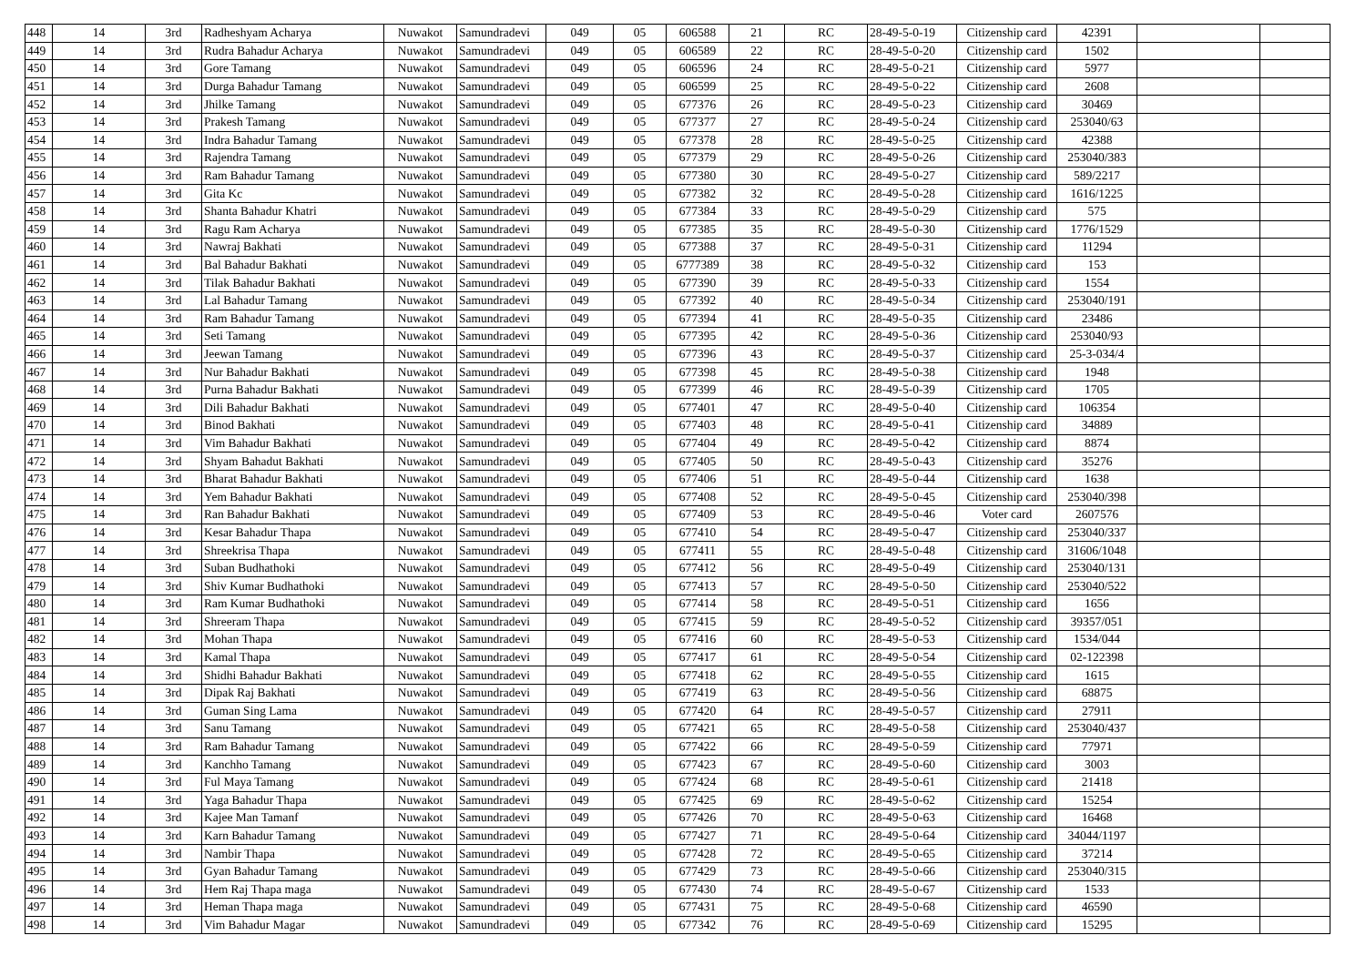| 448 | 14 | 3rd | Radheshyam Acharya | Nuwakot | Samundradevi | 049 | 05 | 606588 | 21 | RC | 28-49-5-0-19 | Citizenship card | 42391 | | |
| 449 | 14 | 3rd | Rudra Bahadur Acharya | Nuwakot | Samundradevi | 049 | 05 | 606589 | 22 | RC | 28-49-5-0-20 | Citizenship card | 1502 | | |
| 450 | 14 | 3rd | Gore Tamang | Nuwakot | Samundradevi | 049 | 05 | 606596 | 24 | RC | 28-49-5-0-21 | Citizenship card | 5977 | | |
| 451 | 14 | 3rd | Durga Bahadur Tamang | Nuwakot | Samundradevi | 049 | 05 | 606599 | 25 | RC | 28-49-5-0-22 | Citizenship card | 2608 | | |
| 452 | 14 | 3rd | Jhilke Tamang | Nuwakot | Samundradevi | 049 | 05 | 677376 | 26 | RC | 28-49-5-0-23 | Citizenship card | 30469 | | |
| 453 | 14 | 3rd | Prakesh Tamang | Nuwakot | Samundradevi | 049 | 05 | 677377 | 27 | RC | 28-49-5-0-24 | Citizenship card | 253040/63 | | |
| 454 | 14 | 3rd | Indra Bahadur Tamang | Nuwakot | Samundradevi | 049 | 05 | 677378 | 28 | RC | 28-49-5-0-25 | Citizenship card | 42388 | | |
| 455 | 14 | 3rd | Rajendra Tamang | Nuwakot | Samundradevi | 049 | 05 | 677379 | 29 | RC | 28-49-5-0-26 | Citizenship card | 253040/383 | | |
| 456 | 14 | 3rd | Ram Bahadur Tamang | Nuwakot | Samundradevi | 049 | 05 | 677380 | 30 | RC | 28-49-5-0-27 | Citizenship card | 589/2217 | | |
| 457 | 14 | 3rd | Gita Kc | Nuwakot | Samundradevi | 049 | 05 | 677382 | 32 | RC | 28-49-5-0-28 | Citizenship card | 1616/1225 | | |
| 458 | 14 | 3rd | Shanta Bahadur Khatri | Nuwakot | Samundradevi | 049 | 05 | 677384 | 33 | RC | 28-49-5-0-29 | Citizenship card | 575 | | |
| 459 | 14 | 3rd | Ragu Ram Acharya | Nuwakot | Samundradevi | 049 | 05 | 677385 | 35 | RC | 28-49-5-0-30 | Citizenship card | 1776/1529 | | |
| 460 | 14 | 3rd | Nawraj Bakhati | Nuwakot | Samundradevi | 049 | 05 | 677388 | 37 | RC | 28-49-5-0-31 | Citizenship card | 11294 | | |
| 461 | 14 | 3rd | Bal Bahadur Bakhati | Nuwakot | Samundradevi | 049 | 05 | 6777389 | 38 | RC | 28-49-5-0-32 | Citizenship card | 153 | | |
| 462 | 14 | 3rd | Tilak Bahadur Bakhati | Nuwakot | Samundradevi | 049 | 05 | 677390 | 39 | RC | 28-49-5-0-33 | Citizenship card | 1554 | | |
| 463 | 14 | 3rd | Lal Bahadur Tamang | Nuwakot | Samundradevi | 049 | 05 | 677392 | 40 | RC | 28-49-5-0-34 | Citizenship card | 253040/191 | | |
| 464 | 14 | 3rd | Ram Bahadur Tamang | Nuwakot | Samundradevi | 049 | 05 | 677394 | 41 | RC | 28-49-5-0-35 | Citizenship card | 23486 | | |
| 465 | 14 | 3rd | Seti Tamang | Nuwakot | Samundradevi | 049 | 05 | 677395 | 42 | RC | 28-49-5-0-36 | Citizenship card | 253040/93 | | |
| 466 | 14 | 3rd | Jeewan Tamang | Nuwakot | Samundradevi | 049 | 05 | 677396 | 43 | RC | 28-49-5-0-37 | Citizenship card | 25-3-034/4 | | |
| 467 | 14 | 3rd | Nur Bahadur Bakhati | Nuwakot | Samundradevi | 049 | 05 | 677398 | 45 | RC | 28-49-5-0-38 | Citizenship card | 1948 | | |
| 468 | 14 | 3rd | Purna Bahadur Bakhati | Nuwakot | Samundradevi | 049 | 05 | 677399 | 46 | RC | 28-49-5-0-39 | Citizenship card | 1705 | | |
| 469 | 14 | 3rd | Dili Bahadur Bakhati | Nuwakot | Samundradevi | 049 | 05 | 677401 | 47 | RC | 28-49-5-0-40 | Citizenship card | 106354 | | |
| 470 | 14 | 3rd | Binod Bakhati | Nuwakot | Samundradevi | 049 | 05 | 677403 | 48 | RC | 28-49-5-0-41 | Citizenship card | 34889 | | |
| 471 | 14 | 3rd | Vim Bahadur Bakhati | Nuwakot | Samundradevi | 049 | 05 | 677404 | 49 | RC | 28-49-5-0-42 | Citizenship card | 8874 | | |
| 472 | 14 | 3rd | Shyam Bahadut Bakhati | Nuwakot | Samundradevi | 049 | 05 | 677405 | 50 | RC | 28-49-5-0-43 | Citizenship card | 35276 | | |
| 473 | 14 | 3rd | Bharat Bahadur Bakhati | Nuwakot | Samundradevi | 049 | 05 | 677406 | 51 | RC | 28-49-5-0-44 | Citizenship card | 1638 | | |
| 474 | 14 | 3rd | Yem Bahadur Bakhati | Nuwakot | Samundradevi | 049 | 05 | 677408 | 52 | RC | 28-49-5-0-45 | Citizenship card | 253040/398 | | |
| 475 | 14 | 3rd | Ran Bahadur Bakhati | Nuwakot | Samundradevi | 049 | 05 | 677409 | 53 | RC | 28-49-5-0-46 | Voter card | 2607576 | | |
| 476 | 14 | 3rd | Kesar Bahadur Thapa | Nuwakot | Samundradevi | 049 | 05 | 677410 | 54 | RC | 28-49-5-0-47 | Citizenship card | 253040/337 | | |
| 477 | 14 | 3rd | Shreekrisa Thapa | Nuwakot | Samundradevi | 049 | 05 | 677411 | 55 | RC | 28-49-5-0-48 | Citizenship card | 31606/1048 | | |
| 478 | 14 | 3rd | Suban Budhathoki | Nuwakot | Samundradevi | 049 | 05 | 677412 | 56 | RC | 28-49-5-0-49 | Citizenship card | 253040/131 | | |
| 479 | 14 | 3rd | Shiv Kumar Budhathoki | Nuwakot | Samundradevi | 049 | 05 | 677413 | 57 | RC | 28-49-5-0-50 | Citizenship card | 253040/522 | | |
| 480 | 14 | 3rd | Ram Kumar Budhathoki | Nuwakot | Samundradevi | 049 | 05 | 677414 | 58 | RC | 28-49-5-0-51 | Citizenship card | 1656 | | |
| 481 | 14 | 3rd | Shreeram Thapa | Nuwakot | Samundradevi | 049 | 05 | 677415 | 59 | RC | 28-49-5-0-52 | Citizenship card | 39357/051 | | |
| 482 | 14 | 3rd | Mohan Thapa | Nuwakot | Samundradevi | 049 | 05 | 677416 | 60 | RC | 28-49-5-0-53 | Citizenship card | 1534/044 | | |
| 483 | 14 | 3rd | Kamal Thapa | Nuwakot | Samundradevi | 049 | 05 | 677417 | 61 | RC | 28-49-5-0-54 | Citizenship card | 02-122398 | | |
| 484 | 14 | 3rd | Shidhi Bahadur Bakhati | Nuwakot | Samundradevi | 049 | 05 | 677418 | 62 | RC | 28-49-5-0-55 | Citizenship card | 1615 | | |
| 485 | 14 | 3rd | Dipak Raj Bakhati | Nuwakot | Samundradevi | 049 | 05 | 677419 | 63 | RC | 28-49-5-0-56 | Citizenship card | 68875 | | |
| 486 | 14 | 3rd | Guman Sing Lama | Nuwakot | Samundradevi | 049 | 05 | 677420 | 64 | RC | 28-49-5-0-57 | Citizenship card | 27911 | | |
| 487 | 14 | 3rd | Sanu Tamang | Nuwakot | Samundradevi | 049 | 05 | 677421 | 65 | RC | 28-49-5-0-58 | Citizenship card | 253040/437 | | |
| 488 | 14 | 3rd | Ram Bahadur Tamang | Nuwakot | Samundradevi | 049 | 05 | 677422 | 66 | RC | 28-49-5-0-59 | Citizenship card | 77971 | | |
| 489 | 14 | 3rd | Kanchho Tamang | Nuwakot | Samundradevi | 049 | 05 | 677423 | 67 | RC | 28-49-5-0-60 | Citizenship card | 3003 | | |
| 490 | 14 | 3rd | Ful Maya Tamang | Nuwakot | Samundradevi | 049 | 05 | 677424 | 68 | RC | 28-49-5-0-61 | Citizenship card | 21418 | | |
| 491 | 14 | 3rd | Yaga Bahadur Thapa | Nuwakot | Samundradevi | 049 | 05 | 677425 | 69 | RC | 28-49-5-0-62 | Citizenship card | 15254 | | |
| 492 | 14 | 3rd | Kajee Man Tamanf | Nuwakot | Samundradevi | 049 | 05 | 677426 | 70 | RC | 28-49-5-0-63 | Citizenship card | 16468 | | |
| 493 | 14 | 3rd | Karn Bahadur Tamang | Nuwakot | Samundradevi | 049 | 05 | 677427 | 71 | RC | 28-49-5-0-64 | Citizenship card | 34044/1197 | | |
| 494 | 14 | 3rd | Nambir Thapa | Nuwakot | Samundradevi | 049 | 05 | 677428 | 72 | RC | 28-49-5-0-65 | Citizenship card | 37214 | | |
| 495 | 14 | 3rd | Gyan Bahadur Tamang | Nuwakot | Samundradevi | 049 | 05 | 677429 | 73 | RC | 28-49-5-0-66 | Citizenship card | 253040/315 | | |
| 496 | 14 | 3rd | Hem Raj Thapa maga | Nuwakot | Samundradevi | 049 | 05 | 677430 | 74 | RC | 28-49-5-0-67 | Citizenship card | 1533 | | |
| 497 | 14 | 3rd | Heman Thapa maga | Nuwakot | Samundradevi | 049 | 05 | 677431 | 75 | RC | 28-49-5-0-68 | Citizenship card | 46590 | | |
| 498 | 14 | 3rd | Vim Bahadur Magar | Nuwakot | Samundradevi | 049 | 05 | 677342 | 76 | RC | 28-49-5-0-69 | Citizenship card | 15295 | | |